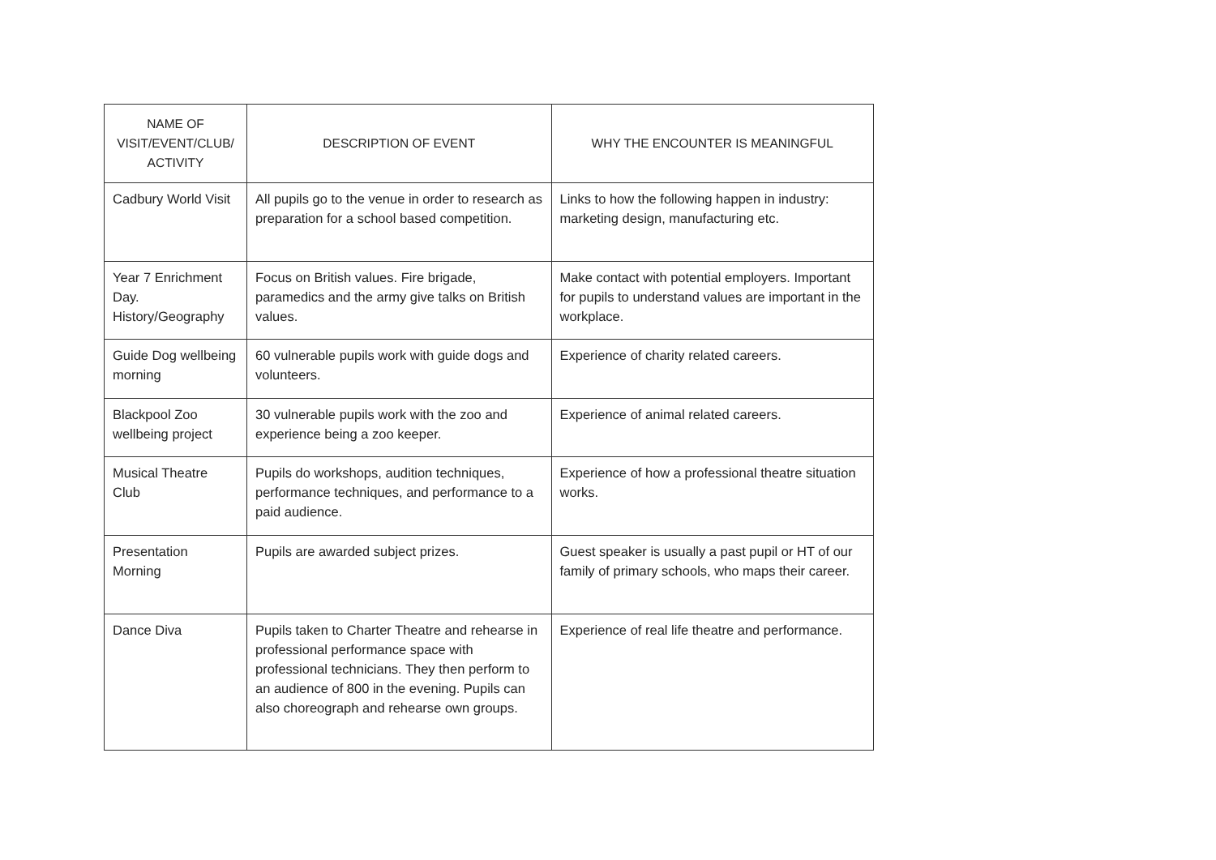| NAME OF VISIT/EVENT/CLUB/ ACTIVITY | DESCRIPTION OF EVENT | WHY THE ENCOUNTER IS MEANINGFUL |
| --- | --- | --- |
| Cadbury World Visit | All pupils go to the venue in order to research as preparation for a school based competition. | Links to how the following happen in industry: marketing design, manufacturing etc. |
| Year 7 Enrichment Day. History/Geography | Focus on British values. Fire brigade, paramedics and the army give talks on British values. | Make contact with potential employers. Important for pupils to understand values are important in the workplace. |
| Guide Dog wellbeing morning | 60 vulnerable pupils work with guide dogs and volunteers. | Experience of charity related careers. |
| Blackpool Zoo wellbeing project | 30 vulnerable pupils work with the zoo and experience being a zoo keeper. | Experience of animal related careers. |
| Musical Theatre Club | Pupils do workshops, audition techniques, performance techniques, and performance to a paid audience. | Experience of how a professional theatre situation works. |
| Presentation Morning | Pupils are awarded subject prizes. | Guest speaker is usually a past pupil or HT of our family of primary schools, who maps their career. |
| Dance Diva | Pupils taken to Charter Theatre and rehearse in professional performance space with professional technicians. They then perform to an audience of 800 in the evening. Pupils can also choreograph and rehearse own groups. | Experience of real life theatre and performance. |